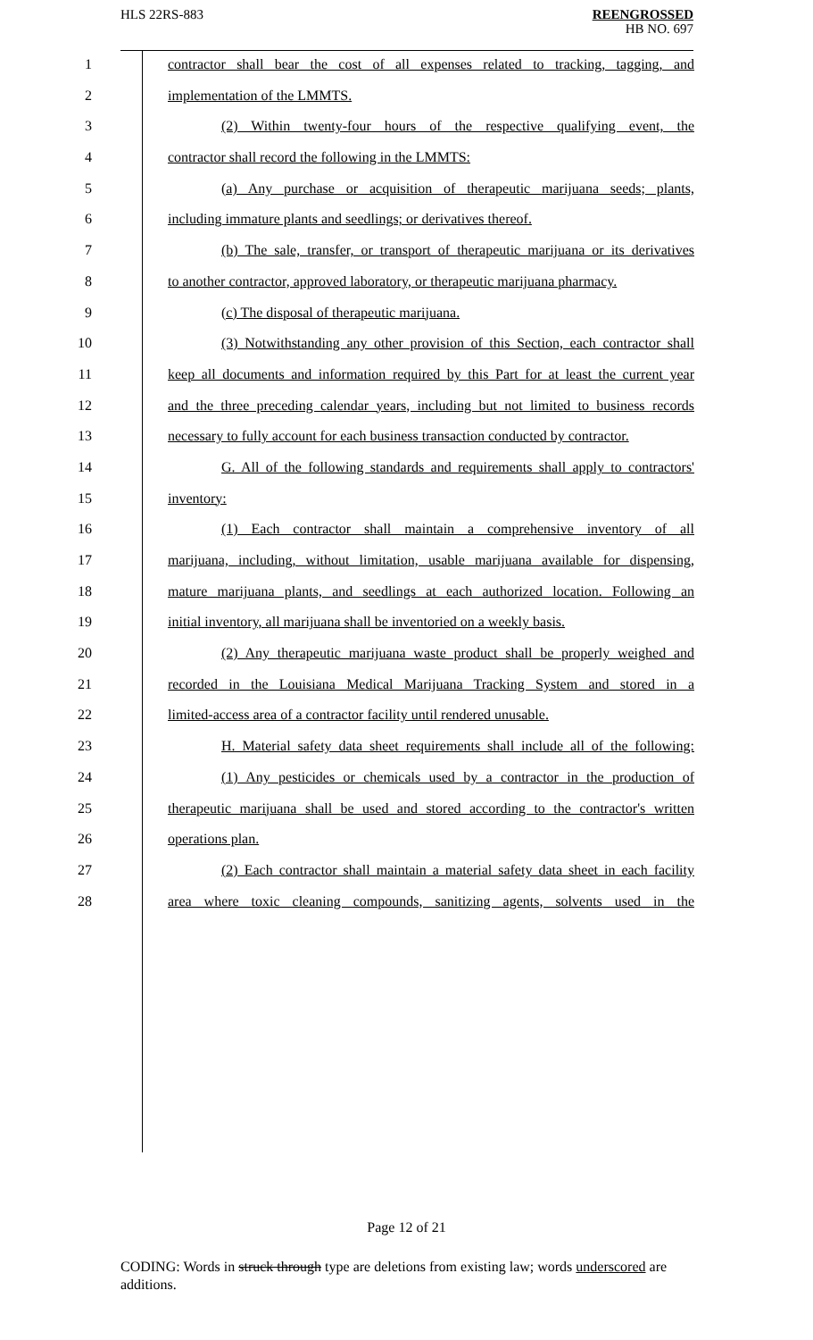HLS 22RS-883
REENGROSSED
HB NO. 697
1 contractor shall bear the cost of all expenses related to tracking, tagging, and
2 implementation of the LMMTS.
3 (2) Within twenty-four hours of the respective qualifying event, the
4 contractor shall record the following in the LMMTS:
5 (a) Any purchase or acquisition of therapeutic marijuana seeds; plants,
6 including immature plants and seedlings; or derivatives thereof.
7 (b) The sale, transfer, or transport of therapeutic marijuana or its derivatives
8 to another contractor, approved laboratory, or therapeutic marijuana pharmacy.
9 (c) The disposal of therapeutic marijuana.
10 (3) Notwithstanding any other provision of this Section, each contractor shall
11 keep all documents and information required by this Part for at least the current year
12 and the three preceding calendar years, including but not limited to business records
13 necessary to fully account for each business transaction conducted by contractor.
14 G. All of the following standards and requirements shall apply to contractors'
15 inventory:
16 (1) Each contractor shall maintain a comprehensive inventory of all
17 marijuana, including, without limitation, usable marijuana available for dispensing,
18 mature marijuana plants, and seedlings at each authorized location. Following an
19 initial inventory, all marijuana shall be inventoried on a weekly basis.
20 (2) Any therapeutic marijuana waste product shall be properly weighed and
21 recorded in the Louisiana Medical Marijuana Tracking System and stored in a
22 limited-access area of a contractor facility until rendered unusable.
23 H. Material safety data sheet requirements shall include all of the following:
24 (1) Any pesticides or chemicals used by a contractor in the production of
25 therapeutic marijuana shall be used and stored according to the contractor's written
26 operations plan.
27 (2) Each contractor shall maintain a material safety data sheet in each facility
28 area where toxic cleaning compounds, sanitizing agents, solvents used in the
Page 12 of 21
CODING: Words in struck through type are deletions from existing law; words underscored are additions.